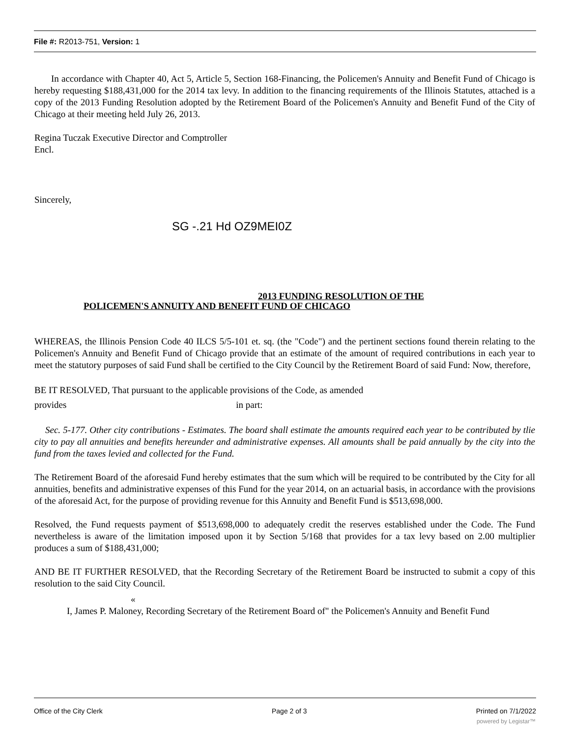File #: R2013-751, Version: 1
In accordance with Chapter 40, Act 5, Article 5, Section 168-Financing, the Policemen's Annuity and Benefit Fund of Chicago is hereby requesting $188,431,000 for the 2014 tax levy. In addition to the financing requirements of the Illinois Statutes, attached is a copy of the 2013 Funding Resolution adopted by the Retirement Board of the Policemen's Annuity and Benefit Fund of the City of Chicago at their meeting held July 26, 2013.
Regina Tuczak Executive Director and Comptroller
Encl.
Sincerely,
SG -.21 Hd OZ9MEI0Z
2013 FUNDING RESOLUTION OF THE
POLICEMEN'S ANNUITY AND BENEFIT FUND OF CHICAGO
WHEREAS, the Illinois Pension Code 40 ILCS 5/5-101 et. sq. (the "Code") and the pertinent sections found therein relating to the Policemen's Annuity and Benefit Fund of Chicago provide that an estimate of the amount of required contributions in each year to meet the statutory purposes of said Fund shall be certified to the City Council by the Retirement Board of said Fund: Now, therefore,
BE IT RESOLVED, That pursuant to the applicable provisions of the Code, as amended
provides in part:
Sec. 5-177. Other city contributions - Estimates. The board shall estimate the amounts required each year to be contributed by tlie city to pay all annuities and benefits hereunder and administrative expenses. All amounts shall be paid annually by the city into the fund from the taxes levied and collected for the Fund.
The Retirement Board of the aforesaid Fund hereby estimates that the sum which will be required to be contributed by the City for all annuities, benefits and administrative expenses of this Fund for the year 2014, on an actuarial basis, in accordance with the provisions of the aforesaid Act, for the purpose of providing revenue for this Annuity and Benefit Fund is $513,698,000.
Resolved, the Fund requests payment of $513,698,000 to adequately credit the reserves established under the Code. The Fund nevertheless is aware of the limitation imposed upon it by Section 5/168 that provides for a tax levy based on 2.00 multiplier produces a sum of $188,431,000;
AND BE IT FURTHER RESOLVED, that the Recording Secretary of the Retirement Board be instructed to submit a copy of this resolution to the said City Council.
«
I, James P. Maloney, Recording Secretary of the Retirement Board of" the Policemen's Annuity and Benefit Fund
Office of the City Clerk Page 2 of 3 Printed on 7/1/2022
powered by Legistar™